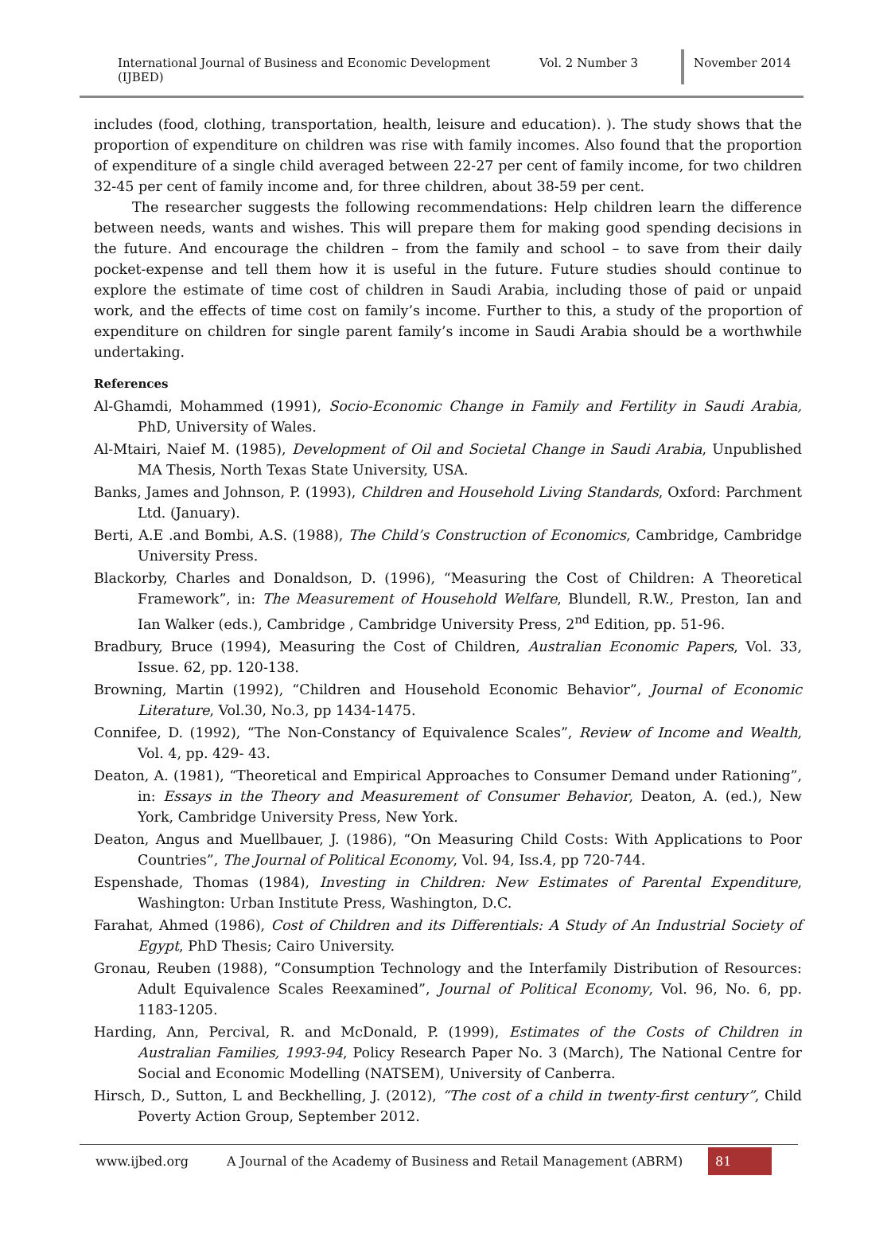International Journal of Business and Economic Development (IJBED) Vol. 2 Number 3 November 2014
includes (food, clothing, transportation, health, leisure and education). ). The study shows that the proportion of expenditure on children was rise with family incomes. Also found that the proportion of expenditure of a single child averaged between 22-27 per cent of family income, for two children 32-45 per cent of family income and, for three children, about 38-59 per cent.
The researcher suggests the following recommendations: Help children learn the difference between needs, wants and wishes. This will prepare them for making good spending decisions in the future. And encourage the children – from the family and school – to save from their daily pocket-expense and tell them how it is useful in the future. Future studies should continue to explore the estimate of time cost of children in Saudi Arabia, including those of paid or unpaid work, and the effects of time cost on family’s income. Further to this, a study of the proportion of expenditure on children for single parent family’s income in Saudi Arabia should be a worthwhile undertaking.
References
Al-Ghamdi, Mohammed (1991), Socio-Economic Change in Family and Fertility in Saudi Arabia, PhD, University of Wales.
Al-Mtairi, Naief M. (1985), Development of Oil and Societal Change in Saudi Arabia, Unpublished MA Thesis, North Texas State University, USA.
Banks, James and Johnson, P. (1993), Children and Household Living Standards, Oxford: Parchment Ltd. (January).
Berti, A.E .and Bombi, A.S. (1988), The Child’s Construction of Economics, Cambridge, Cambridge University Press.
Blackorby, Charles and Donaldson, D. (1996), “Measuring the Cost of Children: A Theoretical Framework”, in: The Measurement of Household Welfare, Blundell, R.W., Preston, Ian and Ian Walker (eds.), Cambridge , Cambridge University Press, 2<sup>nd</sup> Edition, pp. 51-96.
Bradbury, Bruce (1994), Measuring the Cost of Children, Australian Economic Papers, Vol. 33, Issue. 62, pp. 120-138.
Browning, Martin (1992), “Children and Household Economic Behavior”, Journal of Economic Literature, Vol.30, No.3, pp 1434-1475.
Connifee, D. (1992), “The Non-Constancy of Equivalence Scales”, Review of Income and Wealth, Vol. 4, pp. 429- 43.
Deaton, A. (1981), “Theoretical and Empirical Approaches to Consumer Demand under Rationing”, in: Essays in the Theory and Measurement of Consumer Behavior, Deaton, A. (ed.), New York, Cambridge University Press, New York.
Deaton, Angus and Muellbauer, J. (1986), “On Measuring Child Costs: With Applications to Poor Countries”, The Journal of Political Economy, Vol. 94, Iss.4, pp 720-744.
Espenshade, Thomas (1984), Investing in Children: New Estimates of Parental Expenditure, Washington: Urban Institute Press, Washington, D.C.
Farahat, Ahmed (1986), Cost of Children and its Differentials: A Study of An Industrial Society of Egypt, PhD Thesis; Cairo University.
Gronau, Reuben (1988), “Consumption Technology and the Interfamily Distribution of Resources: Adult Equivalence Scales Reexamined”, Journal of Political Economy, Vol. 96, No. 6, pp. 1183-1205.
Harding, Ann, Percival, R. and McDonald, P. (1999), Estimates of the Costs of Children in Australian Families, 1993-94, Policy Research Paper No. 3 (March), The National Centre for Social and Economic Modelling (NATSEM), University of Canberra.
Hirsch, D., Sutton, L and Beckhelling, J. (2012), “The cost of a child in twenty-first century”, Child Poverty Action Group, September 2012.
www.ijbed.org A Journal of the Academy of Business and Retail Management (ABRM) 81